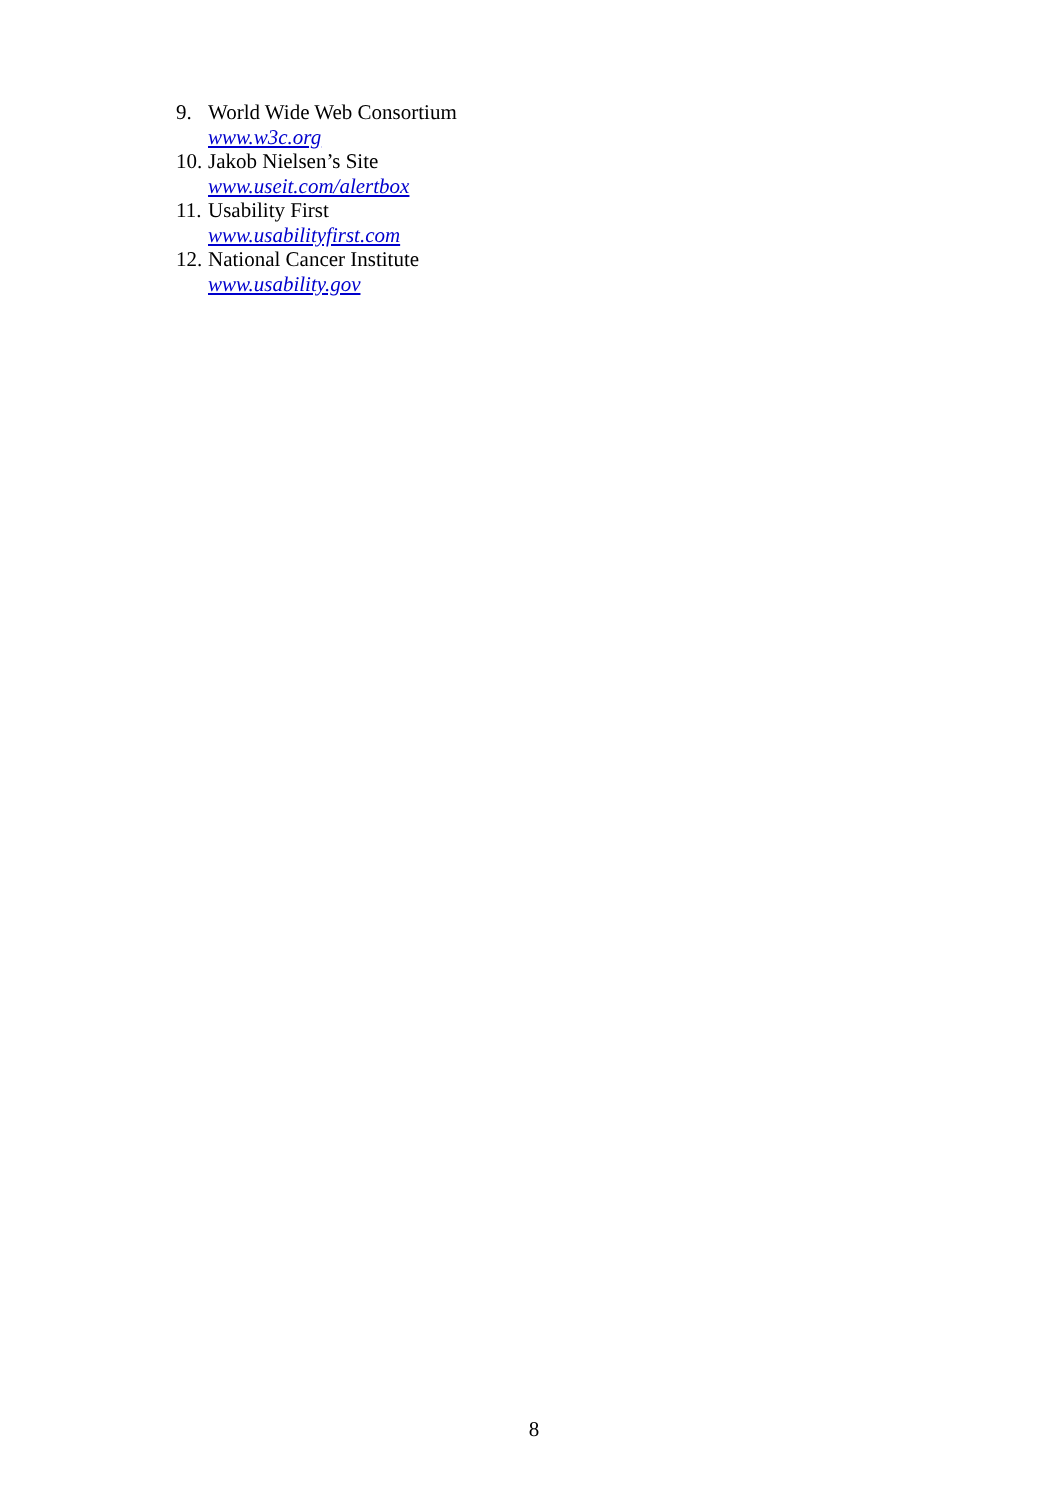9. World Wide Web Consortium
www.w3c.org
10. Jakob Nielsen’s Site
www.useit.com/alertbox
11. Usability First
www.usabilityfirst.com
12. National Cancer Institute
www.usability.gov
8